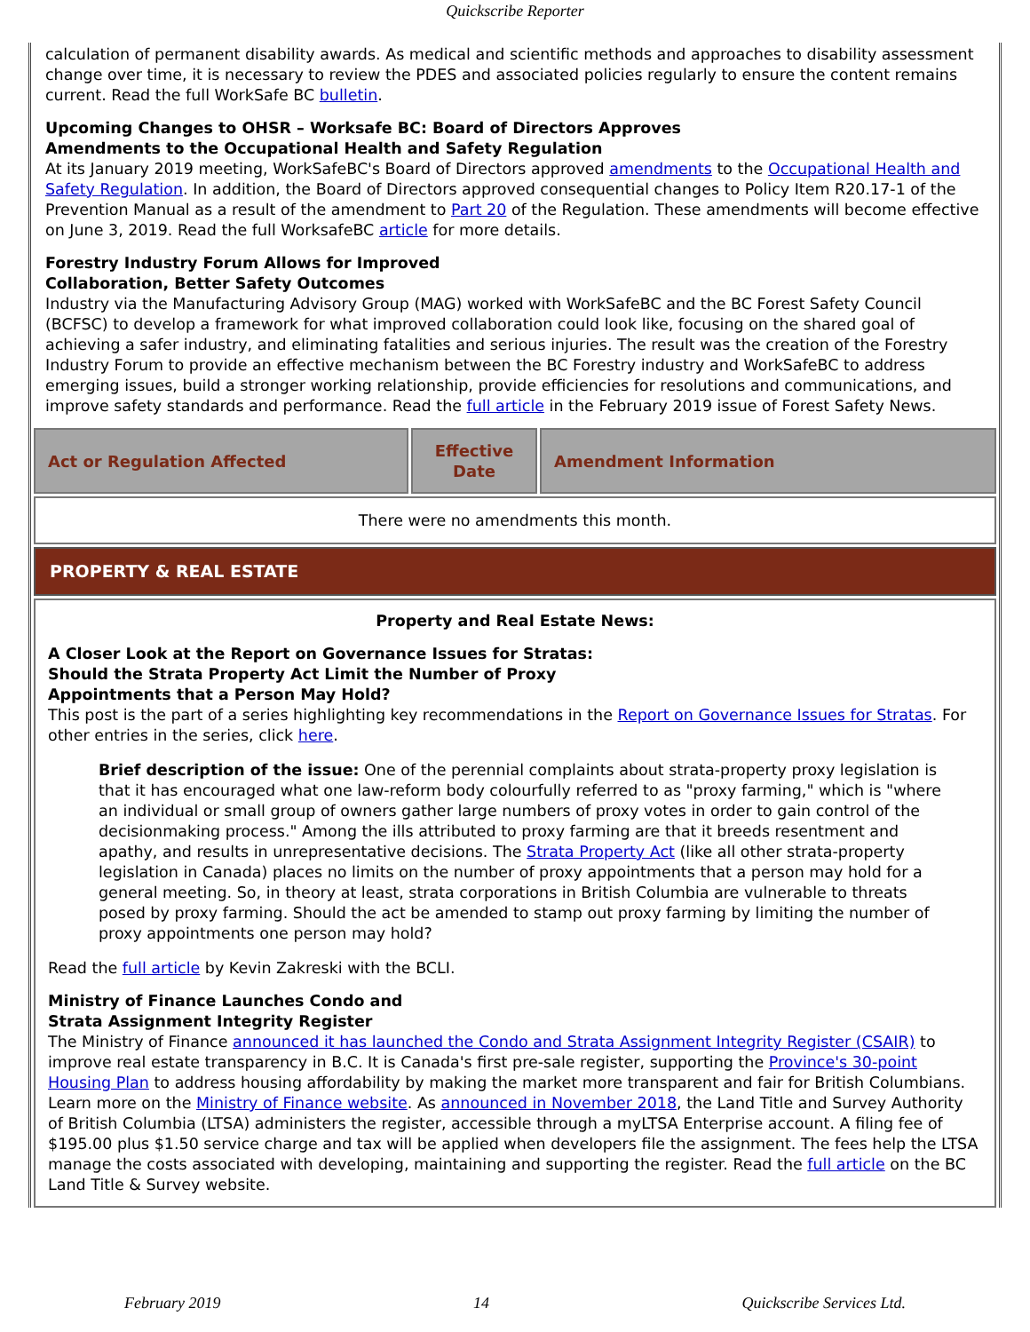Quickscribe Reporter
calculation of permanent disability awards. As medical and scientific methods and approaches to disability assessment change over time, it is necessary to review the PDES and associated policies regularly to ensure the content remains current. Read the full WorkSafe BC bulletin.
Upcoming Changes to OHSR – Worksafe BC: Board of Directors Approves
Amendments to the Occupational Health and Safety Regulation
At its January 2019 meeting, WorkSafeBC's Board of Directors approved amendments to the Occupational Health and Safety Regulation. In addition, the Board of Directors approved consequential changes to Policy Item R20.17-1 of the Prevention Manual as a result of the amendment to Part 20 of the Regulation. These amendments will become effective on June 3, 2019. Read the full WorksafeBC article for more details.
Forestry Industry Forum Allows for Improved
Collaboration, Better Safety Outcomes
Industry via the Manufacturing Advisory Group (MAG) worked with WorkSafeBC and the BC Forest Safety Council (BCFSC) to develop a framework for what improved collaboration could look like, focusing on the shared goal of achieving a safer industry, and eliminating fatalities and serious injuries. The result was the creation of the Forestry Industry Forum to provide an effective mechanism between the BC Forestry industry and WorkSafeBC to address emerging issues, build a stronger working relationship, provide efficiencies for resolutions and communications, and improve safety standards and performance. Read the full article in the February 2019 issue of Forest Safety News.
| Act or Regulation Affected | Effective Date | Amendment Information |
| --- | --- | --- |
| There were no amendments this month. | | |
PROPERTY & REAL ESTATE
Property and Real Estate News:
A Closer Look at the Report on Governance Issues for Stratas:
Should the Strata Property Act Limit the Number of Proxy
Appointments that a Person May Hold?
This post is the part of a series highlighting key recommendations in the Report on Governance Issues for Stratas. For other entries in the series, click here.
Brief description of the issue: One of the perennial complaints about strata-property proxy legislation is that it has encouraged what one law-reform body colourfully referred to as "proxy farming," which is "where an individual or small group of owners gather large numbers of proxy votes in order to gain control of the decisionmaking process." Among the ills attributed to proxy farming are that it breeds resentment and apathy, and results in unrepresentative decisions. The Strata Property Act (like all other strata-property legislation in Canada) places no limits on the number of proxy appointments that a person may hold for a general meeting. So, in theory at least, strata corporations in British Columbia are vulnerable to threats posed by proxy farming. Should the act be amended to stamp out proxy farming by limiting the number of proxy appointments one person may hold?
Read the full article by Kevin Zakreski with the BCLI.
Ministry of Finance Launches Condo and
Strata Assignment Integrity Register
The Ministry of Finance announced it has launched the Condo and Strata Assignment Integrity Register (CSAIR) to improve real estate transparency in B.C. It is Canada's first pre-sale register, supporting the Province's 30-point Housing Plan to address housing affordability by making the market more transparent and fair for British Columbians. Learn more on the Ministry of Finance website. As announced in November 2018, the Land Title and Survey Authority of British Columbia (LTSA) administers the register, accessible through a myLTSA Enterprise account. A filing fee of $195.00 plus $1.50 service charge and tax will be applied when developers file the assignment. The fees help the LTSA manage the costs associated with developing, maintaining and supporting the register. Read the full article on the BC Land Title & Survey website.
February 2019 14 Quickscribe Services Ltd.